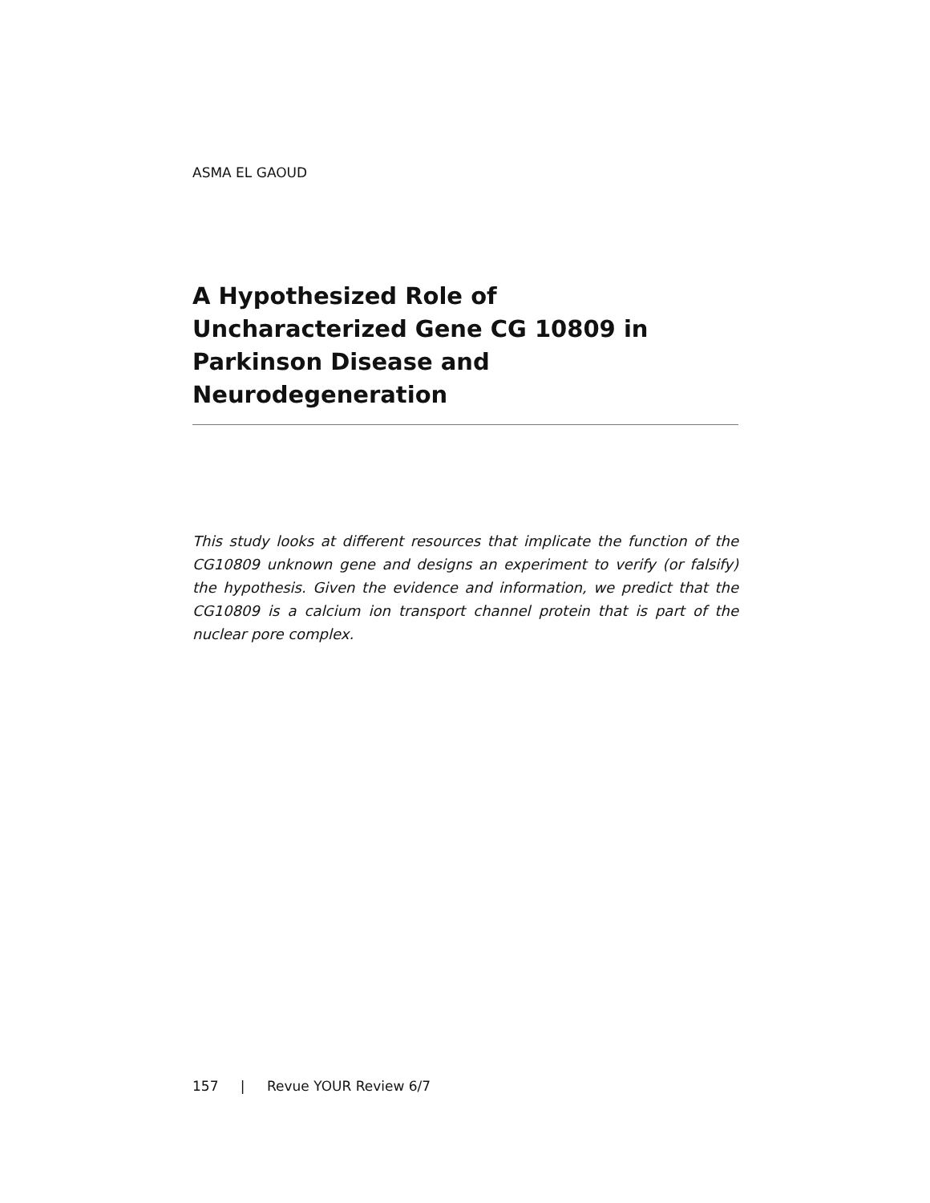ASMA EL GAOUD
A Hypothesized Role of
Uncharacterized Gene CG 10809 in
Parkinson Disease and
Neurodegeneration
This study looks at different resources that implicate the function of the CG10809 unknown gene and designs an experiment to verify (or falsify) the hypothesis. Given the evidence and information, we predict that the CG10809 is a calcium ion transport channel protein that is part of the nuclear pore complex.
157 | Revue YOUR Review 6/7